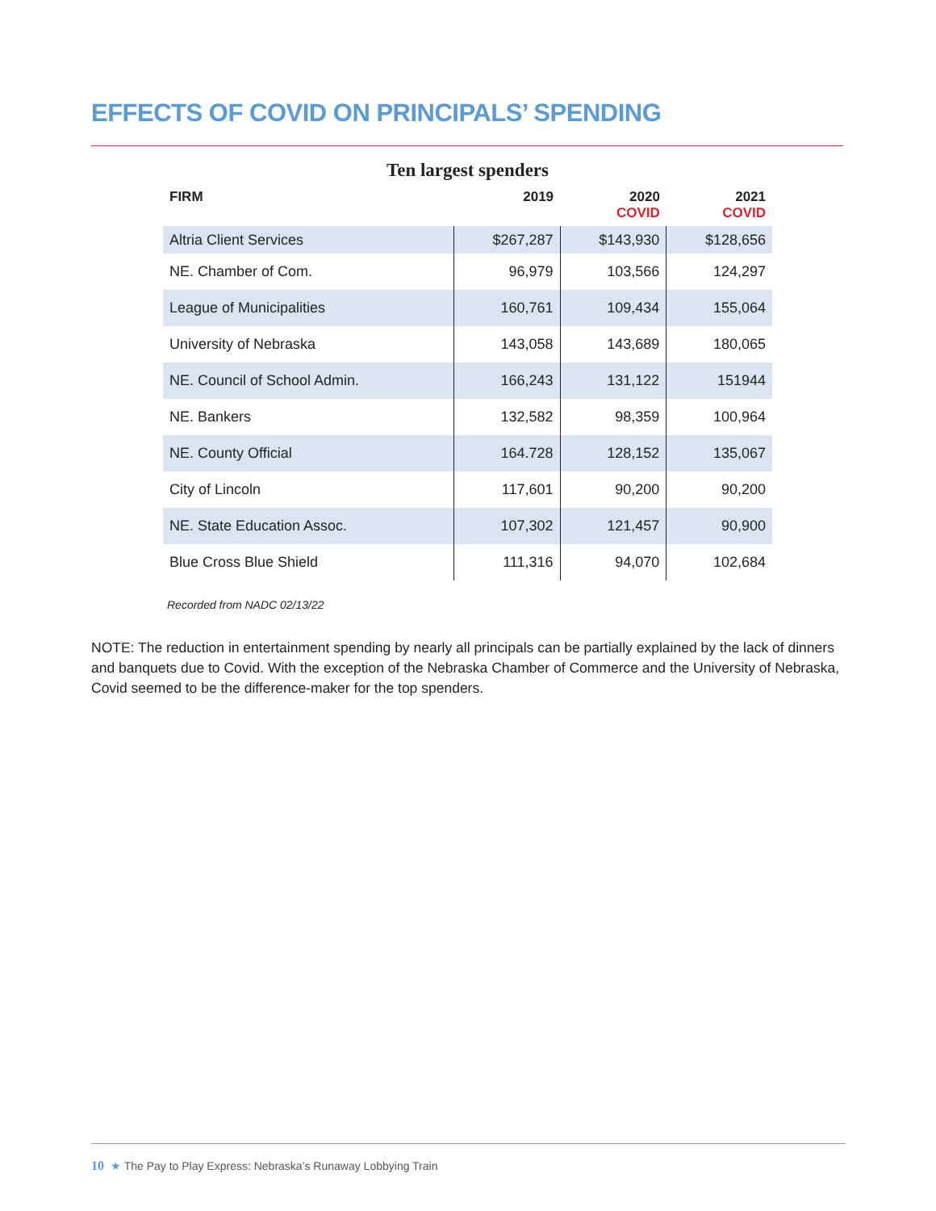EFFECTS OF COVID ON PRINCIPALS’ SPENDING
Ten largest spenders
| FIRM | 2019 | 2020 COVID | 2021 COVID |
| --- | --- | --- | --- |
| Altria Client Services | $267,287 | $143,930 | $128,656 |
| NE. Chamber of Com. | 96,979 | 103,566 | 124,297 |
| League of Municipalities | 160,761 | 109,434 | 155,064 |
| University of Nebraska | 143,058 | 143,689 | 180,065 |
| NE. Council of School Admin. | 166,243 | 131,122 | 151944 |
| NE. Bankers | 132,582 | 98,359 | 100,964 |
| NE. County Official | 164.728 | 128,152 | 135,067 |
| City of Lincoln | 117,601 | 90,200 | 90,200 |
| NE. State Education Assoc. | 107,302 | 121,457 | 90,900 |
| Blue Cross Blue Shield | 111,316 | 94,070 | 102,684 |
Recorded from NADC 02/13/22
NOTE: The reduction in entertainment spending by nearly all principals can be partially explained by the lack of dinners and banquets due to Covid. With the exception of the Nebraska Chamber of Commerce and the University of Nebraska, Covid seemed to be the difference-maker for the top spenders.
10 ★ The Pay to Play Express: Nebraska’s Runaway Lobbying Train